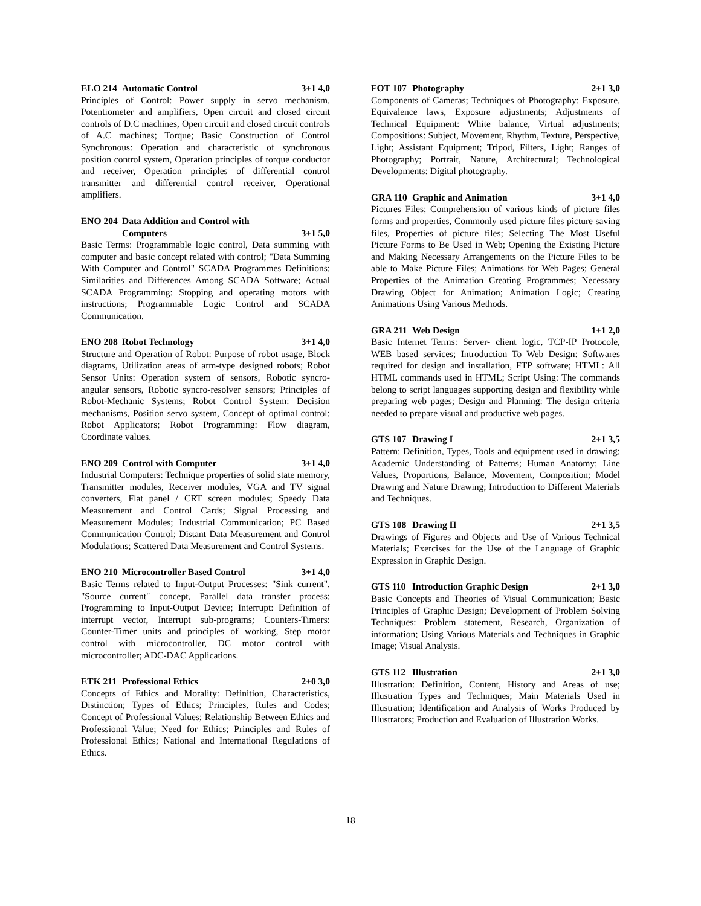ELO 214 Automatic Control 3+1 4,0
Principles of Control: Power supply in servo mechanism, Potentiometer and amplifiers, Open circuit and closed circuit controls of D.C machines, Open circuit and closed circuit controls of A.C machines; Torque; Basic Construction of Control Synchronous: Operation and characteristic of synchronous position control system, Operation principles of torque conductor and receiver, Operation principles of differential control transmitter and differential control receiver, Operational amplifiers.
ENO 204 Data Addition and Control with Computers 3+1 5,0
Basic Terms: Programmable logic control, Data summing with computer and basic concept related with control; "Data Summing With Computer and Control" SCADA Programmes Definitions; Similarities and Differences Among SCADA Software; Actual SCADA Programming: Stopping and operating motors with instructions; Programmable Logic Control and SCADA Communication.
ENO 208 Robot Technology 3+1 4,0
Structure and Operation of Robot: Purpose of robot usage, Block diagrams, Utilization areas of arm-type designed robots; Robot Sensor Units: Operation system of sensors, Robotic syncro-angular sensors, Robotic syncro-resolver sensors; Principles of Robot-Mechanic Systems; Robot Control System: Decision mechanisms, Position servo system, Concept of optimal control; Robot Applicators; Robot Programming: Flow diagram, Coordinate values.
ENO 209 Control with Computer 3+1 4,0
Industrial Computers: Technique properties of solid state memory, Transmitter modules, Receiver modules, VGA and TV signal converters, Flat panel / CRT screen modules; Speedy Data Measurement and Control Cards; Signal Processing and Measurement Modules; Industrial Communication; PC Based Communication Control; Distant Data Measurement and Control Modulations; Scattered Data Measurement and Control Systems.
ENO 210 Microcontroller Based Control 3+1 4,0
Basic Terms related to Input-Output Processes: "Sink current", "Source current" concept, Parallel data transfer process; Programming to Input-Output Device; Interrupt: Definition of interrupt vector, Interrupt sub-programs; Counters-Timers: Counter-Timer units and principles of working, Step motor control with microcontroller, DC motor control with microcontroller; ADC-DAC Applications.
ETK 211 Professional Ethics 2+0 3,0
Concepts of Ethics and Morality: Definition, Characteristics, Distinction; Types of Ethics; Principles, Rules and Codes; Concept of Professional Values; Relationship Between Ethics and Professional Value; Need for Ethics; Principles and Rules of Professional Ethics; National and International Regulations of Ethics.
FOT 107 Photography 2+1 3,0
Components of Cameras; Techniques of Photography: Exposure, Equivalence laws, Exposure adjustments; Adjustments of Technical Equipment: White balance, Virtual adjustments; Compositions: Subject, Movement, Rhythm, Texture, Perspective, Light; Assistant Equipment; Tripod, Filters, Light; Ranges of Photography; Portrait, Nature, Architectural; Technological Developments: Digital photography.
GRA 110 Graphic and Animation 3+1 4,0
Pictures Files; Comprehension of various kinds of picture files forms and properties, Commonly used picture files picture saving files, Properties of picture files; Selecting The Most Useful Picture Forms to Be Used in Web; Opening the Existing Picture and Making Necessary Arrangements on the Picture Files to be able to Make Picture Files; Animations for Web Pages; General Properties of the Animation Creating Programmes; Necessary Drawing Object for Animation; Animation Logic; Creating Animations Using Various Methods.
GRA 211 Web Design 1+1 2,0
Basic Internet Terms: Server- client logic, TCP-IP Protocole, WEB based services; Introduction To Web Design: Softwares required for design and installation, FTP software; HTML: All HTML commands used in HTML; Script Using: The commands belong to script languages supporting design and flexibility while preparing web pages; Design and Planning: The design criteria needed to prepare visual and productive web pages.
GTS 107 Drawing I 2+1 3,5
Pattern: Definition, Types, Tools and equipment used in drawing; Academic Understanding of Patterns; Human Anatomy; Line Values, Proportions, Balance, Movement, Composition; Model Drawing and Nature Drawing; Introduction to Different Materials and Techniques.
GTS 108 Drawing II 2+1 3,5
Drawings of Figures and Objects and Use of Various Technical Materials; Exercises for the Use of the Language of Graphic Expression in Graphic Design.
GTS 110 Introduction Graphic Design 2+1 3,0
Basic Concepts and Theories of Visual Communication; Basic Principles of Graphic Design; Development of Problem Solving Techniques: Problem statement, Research, Organization of information; Using Various Materials and Techniques in Graphic Image; Visual Analysis.
GTS 112 Illustration 2+1 3,0
Illustration: Definition, Content, History and Areas of use; Illustration Types and Techniques; Main Materials Used in Illustration; Identification and Analysis of Works Produced by Illustrators; Production and Evaluation of Illustration Works.
18